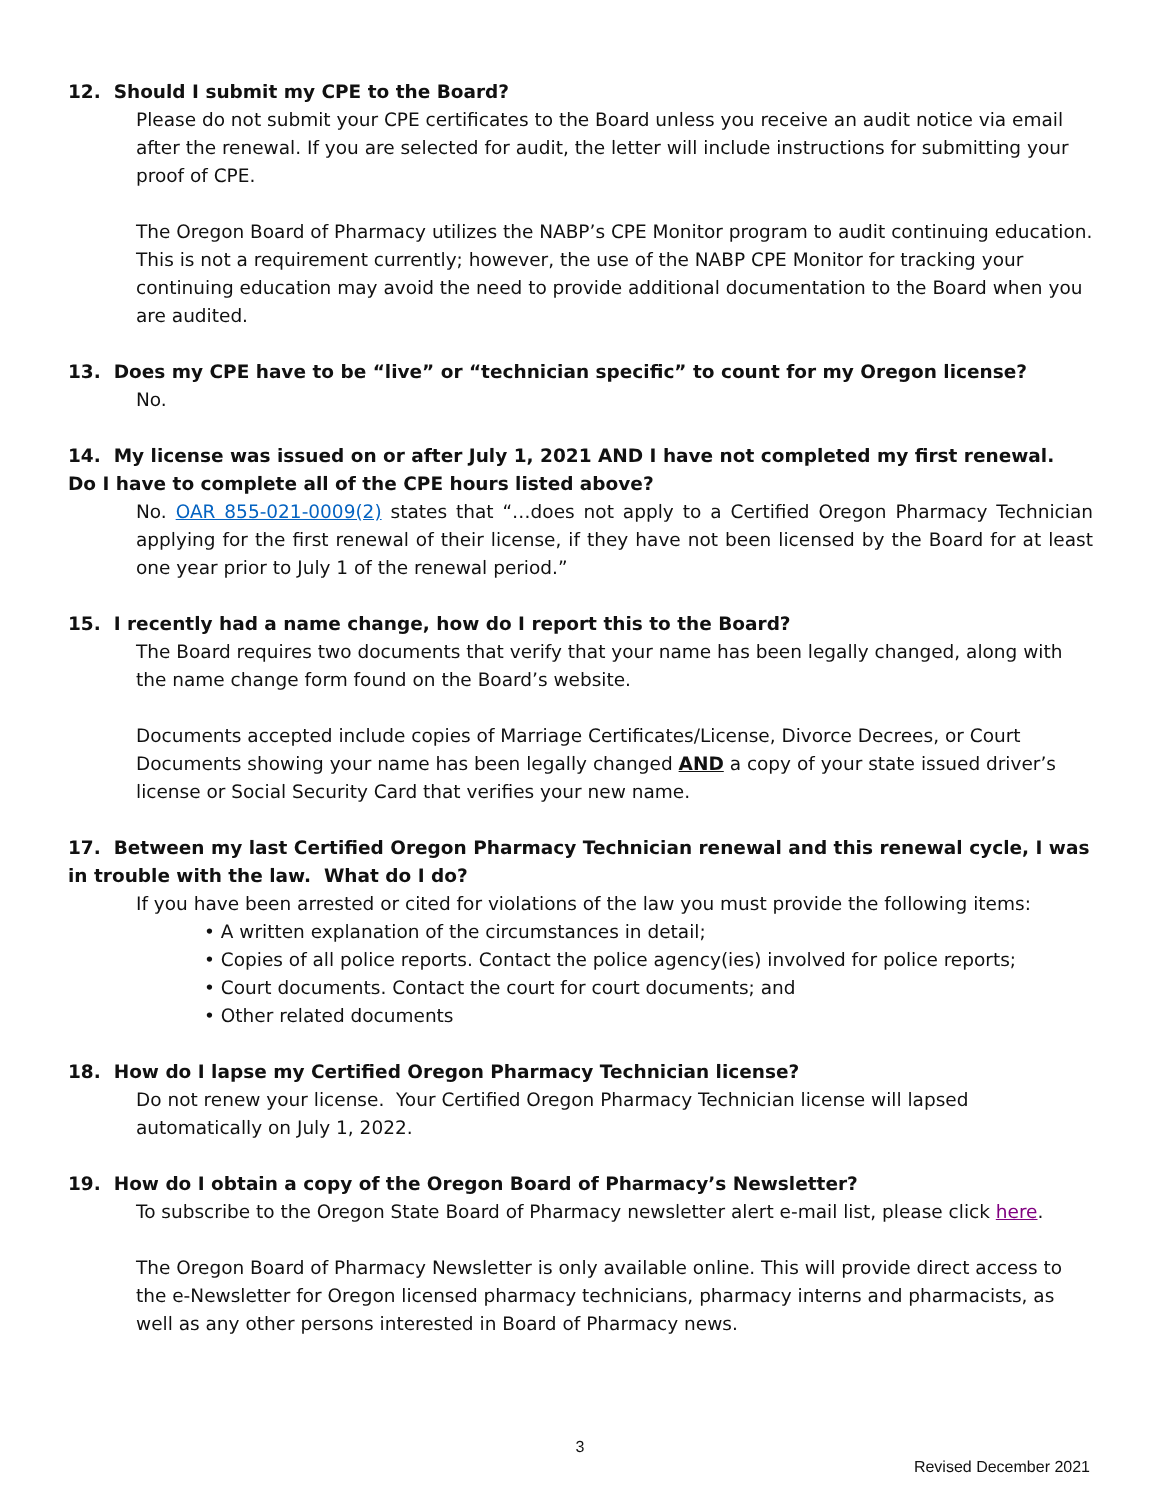12. Should I submit my CPE to the Board?
Please do not submit your CPE certificates to the Board unless you receive an audit notice via email after the renewal. If you are selected for audit, the letter will include instructions for submitting your proof of CPE.
The Oregon Board of Pharmacy utilizes the NABP’s CPE Monitor program to audit continuing education. This is not a requirement currently; however, the use of the NABP CPE Monitor for tracking your continuing education may avoid the need to provide additional documentation to the Board when you are audited.
13. Does my CPE have to be “live” or “technician specific” to count for my Oregon license?
No.
14. My license was issued on or after July 1, 2021 AND I have not completed my first renewal. Do I have to complete all of the CPE hours listed above?
No. OAR 855-021-0009(2) states that “…does not apply to a Certified Oregon Pharmacy Technician applying for the first renewal of their license, if they have not been licensed by the Board for at least one year prior to July 1 of the renewal period.”
15. I recently had a name change, how do I report this to the Board?
The Board requires two documents that verify that your name has been legally changed, along with the name change form found on the Board’s website.
Documents accepted include copies of Marriage Certificates/License, Divorce Decrees, or Court Documents showing your name has been legally changed AND a copy of your state issued driver’s license or Social Security Card that verifies your new name.
17. Between my last Certified Oregon Pharmacy Technician renewal and this renewal cycle, I was in trouble with the law. What do I do?
If you have been arrested or cited for violations of the law you must provide the following items:
• A written explanation of the circumstances in detail;
• Copies of all police reports. Contact the police agency(ies) involved for police reports;
• Court documents. Contact the court for court documents; and
• Other related documents
18. How do I lapse my Certified Oregon Pharmacy Technician license?
Do not renew your license. Your Certified Oregon Pharmacy Technician license will lapsed automatically on July 1, 2022.
19. How do I obtain a copy of the Oregon Board of Pharmacy’s Newsletter?
To subscribe to the Oregon State Board of Pharmacy newsletter alert e-mail list, please click here.
The Oregon Board of Pharmacy Newsletter is only available online. This will provide direct access to the e-Newsletter for Oregon licensed pharmacy technicians, pharmacy interns and pharmacists, as well as any other persons interested in Board of Pharmacy news.
3
Revised December 2021